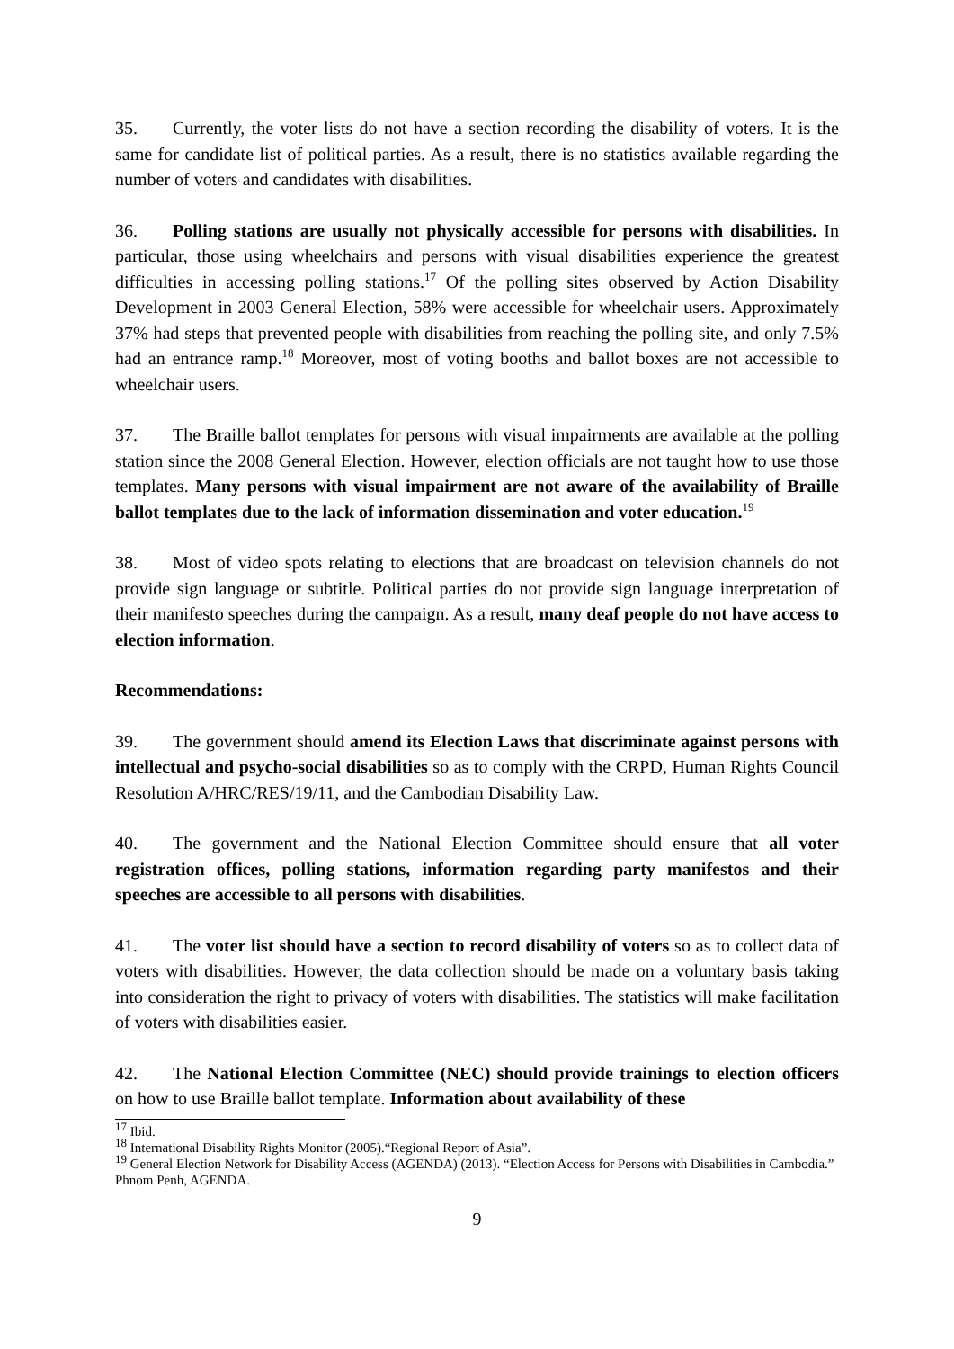35. Currently, the voter lists do not have a section recording the disability of voters. It is the same for candidate list of political parties. As a result, there is no statistics available regarding the number of voters and candidates with disabilities.
36. Polling stations are usually not physically accessible for persons with disabilities. In particular, those using wheelchairs and persons with visual disabilities experience the greatest difficulties in accessing polling stations.<sup>17</sup> Of the polling sites observed by Action Disability Development in 2003 General Election, 58% were accessible for wheelchair users. Approximately 37% had steps that prevented people with disabilities from reaching the polling site, and only 7.5% had an entrance ramp.<sup>18</sup> Moreover, most of voting booths and ballot boxes are not accessible to wheelchair users.
37. The Braille ballot templates for persons with visual impairments are available at the polling station since the 2008 General Election. However, election officials are not taught how to use those templates. Many persons with visual impairment are not aware of the availability of Braille ballot templates due to the lack of information dissemination and voter education.<sup>19</sup>
38. Most of video spots relating to elections that are broadcast on television channels do not provide sign language or subtitle. Political parties do not provide sign language interpretation of their manifesto speeches during the campaign. As a result, many deaf people do not have access to election information.
Recommendations:
39. The government should amend its Election Laws that discriminate against persons with intellectual and psycho-social disabilities so as to comply with the CRPD, Human Rights Council Resolution A/HRC/RES/19/11, and the Cambodian Disability Law.
40. The government and the National Election Committee should ensure that all voter registration offices, polling stations, information regarding party manifestos and their speeches are accessible to all persons with disabilities.
41. The voter list should have a section to record disability of voters so as to collect data of voters with disabilities. However, the data collection should be made on a voluntary basis taking into consideration the right to privacy of voters with disabilities. The statistics will make facilitation of voters with disabilities easier.
42. The National Election Committee (NEC) should provide trainings to election officers on how to use Braille ballot template. Information about availability of these
<sup>17</sup> Ibid.
<sup>18</sup> International Disability Rights Monitor (2005).“Regional Report of Asia”.
<sup>19</sup> General Election Network for Disability Access (AGENDA) (2013). “Election Access for Persons with Disabilities in Cambodia.” Phnom Penh, AGENDA.
9